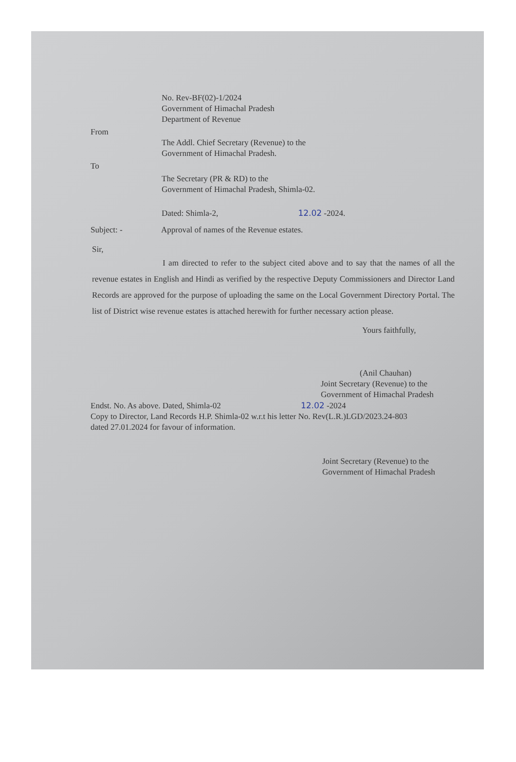No. Rev-BF(02)-1/2024
Government of Himachal Pradesh
Department of Revenue
From
The Addl. Chief Secretary (Revenue) to the
Government of Himachal Pradesh.
To
The Secretary (PR & RD) to the
Government of Himachal Pradesh, Shimla-02.
Dated: Shimla-2, 12.02 -2024.
Subject: - Approval of names of the Revenue estates.
Sir,
I am directed to refer to the subject cited above and to say that the names of all the revenue estates in English and Hindi as verified by the respective Deputy Commissioners and Director Land Records are approved for the purpose of uploading the same on the Local Government Directory Portal. The list of District wise revenue estates is attached herewith for further necessary action please.
Yours faithfully,
(Anil Chauhan)
Joint Secretary (Revenue) to the
Government of Himachal Pradesh
Endst. No. As above. Dated, Shimla-02 12.02 -2024
Copy to Director, Land Records H.P. Shimla-02 w.r.t his letter No. Rev(L.R.)LGD/2023.24-803
dated 27.01.2024 for favour of information.
Joint Secretary (Revenue) to the
Government of Himachal Pradesh